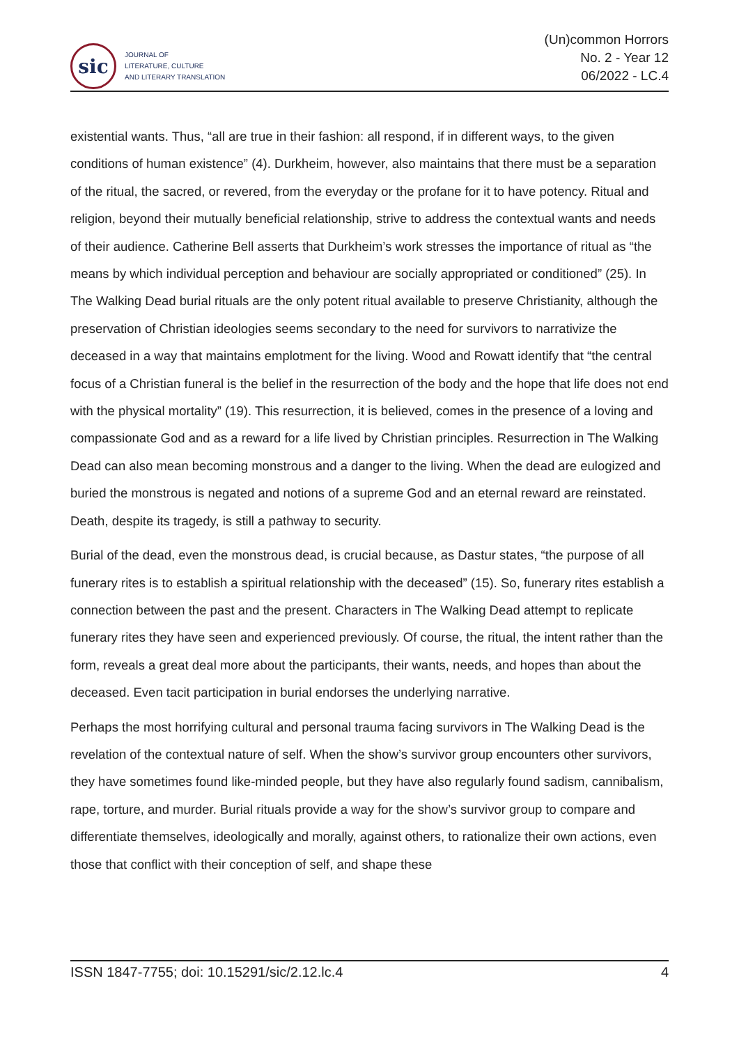sic
JOURNAL OF
LITERATURE, CULTURE
AND LITERARY TRANSLATION
(Un)common Horrors
No. 2 - Year 12
06/2022 - LC.4
existential wants. Thus, “all are true in their fashion: all respond, if in different ways, to the given conditions of human existence” (4). Durkheim, however, also maintains that there must be a separation of the ritual, the sacred, or revered, from the everyday or the profane for it to have potency. Ritual and religion, beyond their mutually beneficial relationship, strive to address the contextual wants and needs of their audience. Catherine Bell asserts that Durkheim’s work stresses the importance of ritual as “the means by which individual perception and behaviour are socially appropriated or conditioned” (25). In The Walking Dead burial rituals are the only potent ritual available to preserve Christianity, although the preservation of Christian ideologies seems secondary to the need for survivors to narrativize the deceased in a way that maintains emplotment for the living. Wood and Rowatt identify that “the central focus of a Christian funeral is the belief in the resurrection of the body and the hope that life does not end with the physical mortality” (19). This resurrection, it is believed, comes in the presence of a loving and compassionate God and as a reward for a life lived by Christian principles. Resurrection in The Walking Dead can also mean becoming monstrous and a danger to the living. When the dead are eulogized and buried the monstrous is negated and notions of a supreme God and an eternal reward are reinstated. Death, despite its tragedy, is still a pathway to security.
Burial of the dead, even the monstrous dead, is crucial because, as Dastur states, “the purpose of all funerary rites is to establish a spiritual relationship with the deceased” (15). So, funerary rites establish a connection between the past and the present. Characters in The Walking Dead attempt to replicate funerary rites they have seen and experienced previously. Of course, the ritual, the intent rather than the form, reveals a great deal more about the participants, their wants, needs, and hopes than about the deceased. Even tacit participation in burial endorses the underlying narrative.
Perhaps the most horrifying cultural and personal trauma facing survivors in The Walking Dead is the revelation of the contextual nature of self. When the show’s survivor group encounters other survivors, they have sometimes found like-minded people, but they have also regularly found sadism, cannibalism, rape, torture, and murder. Burial rituals provide a way for the show’s survivor group to compare and differentiate themselves, ideologically and morally, against others, to rationalize their own actions, even those that conflict with their conception of self, and shape these
ISSN 1847-7755; doi: 10.15291/sic/2.12.lc.4 4